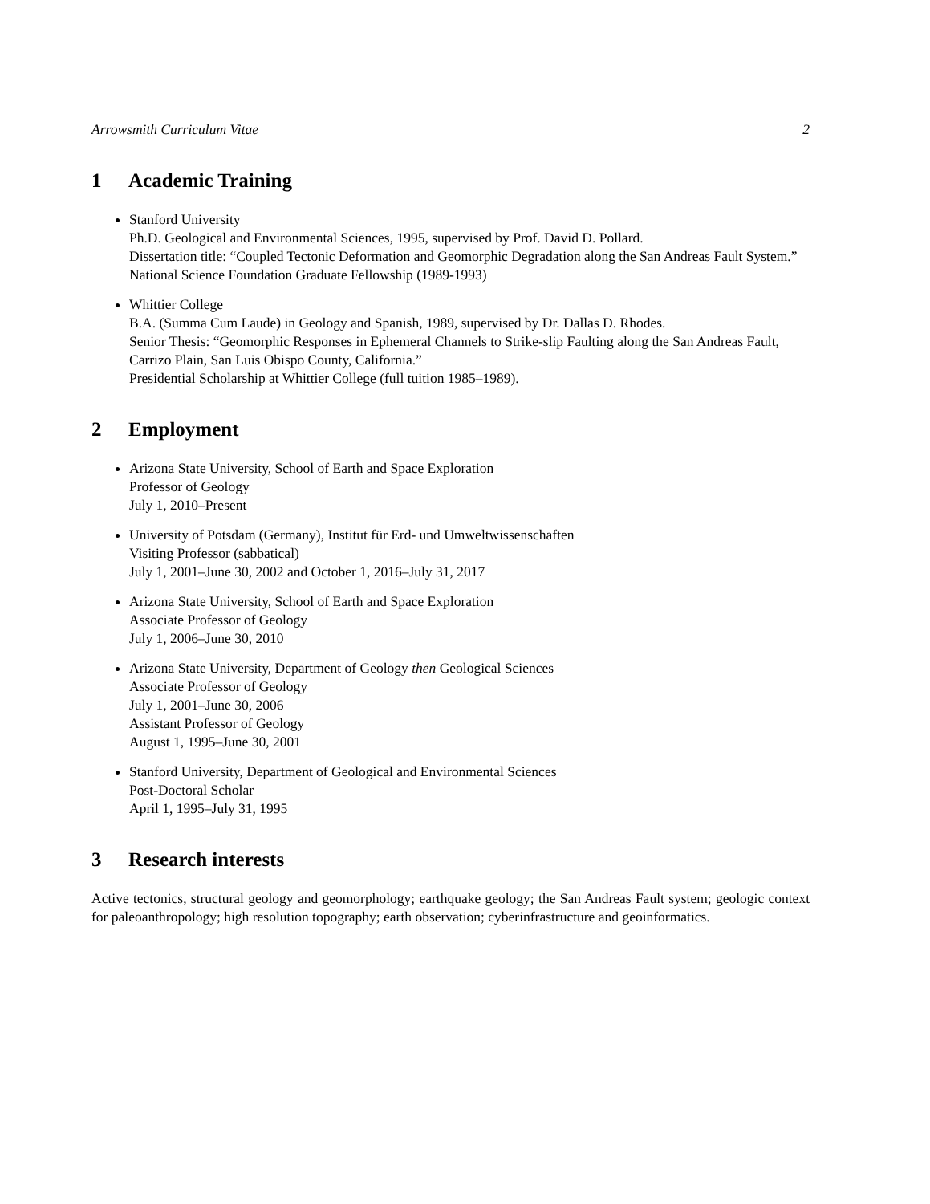Arrowsmith Curriculum Vitae 2
1 Academic Training
Stanford University
Ph.D. Geological and Environmental Sciences, 1995, supervised by Prof. David D. Pollard.
Dissertation title: “Coupled Tectonic Deformation and Geomorphic Degradation along the San Andreas Fault System.”
National Science Foundation Graduate Fellowship (1989-1993)
Whittier College
B.A. (Summa Cum Laude) in Geology and Spanish, 1989, supervised by Dr. Dallas D. Rhodes.
Senior Thesis: “Geomorphic Responses in Ephemeral Channels to Strike-slip Faulting along the San Andreas Fault, Carrizo Plain, San Luis Obispo County, California.”
Presidential Scholarship at Whittier College (full tuition 1985–1989).
2 Employment
Arizona State University, School of Earth and Space Exploration
Professor of Geology
July 1, 2010–Present
University of Potsdam (Germany), Institut für Erd- und Umweltwissenschaften
Visiting Professor (sabbatical)
July 1, 2001–June 30, 2002 and October 1, 2016–July 31, 2017
Arizona State University, School of Earth and Space Exploration
Associate Professor of Geology
July 1, 2006–June 30, 2010
Arizona State University, Department of Geology then Geological Sciences
Associate Professor of Geology
July 1, 2001–June 30, 2006
Assistant Professor of Geology
August 1, 1995–June 30, 2001
Stanford University, Department of Geological and Environmental Sciences
Post-Doctoral Scholar
April 1, 1995–July 31, 1995
3 Research interests
Active tectonics, structural geology and geomorphology; earthquake geology; the San Andreas Fault system; geologic context for paleoanthropology; high resolution topography; earth observation; cyberinfrastructure and geoinformatics.